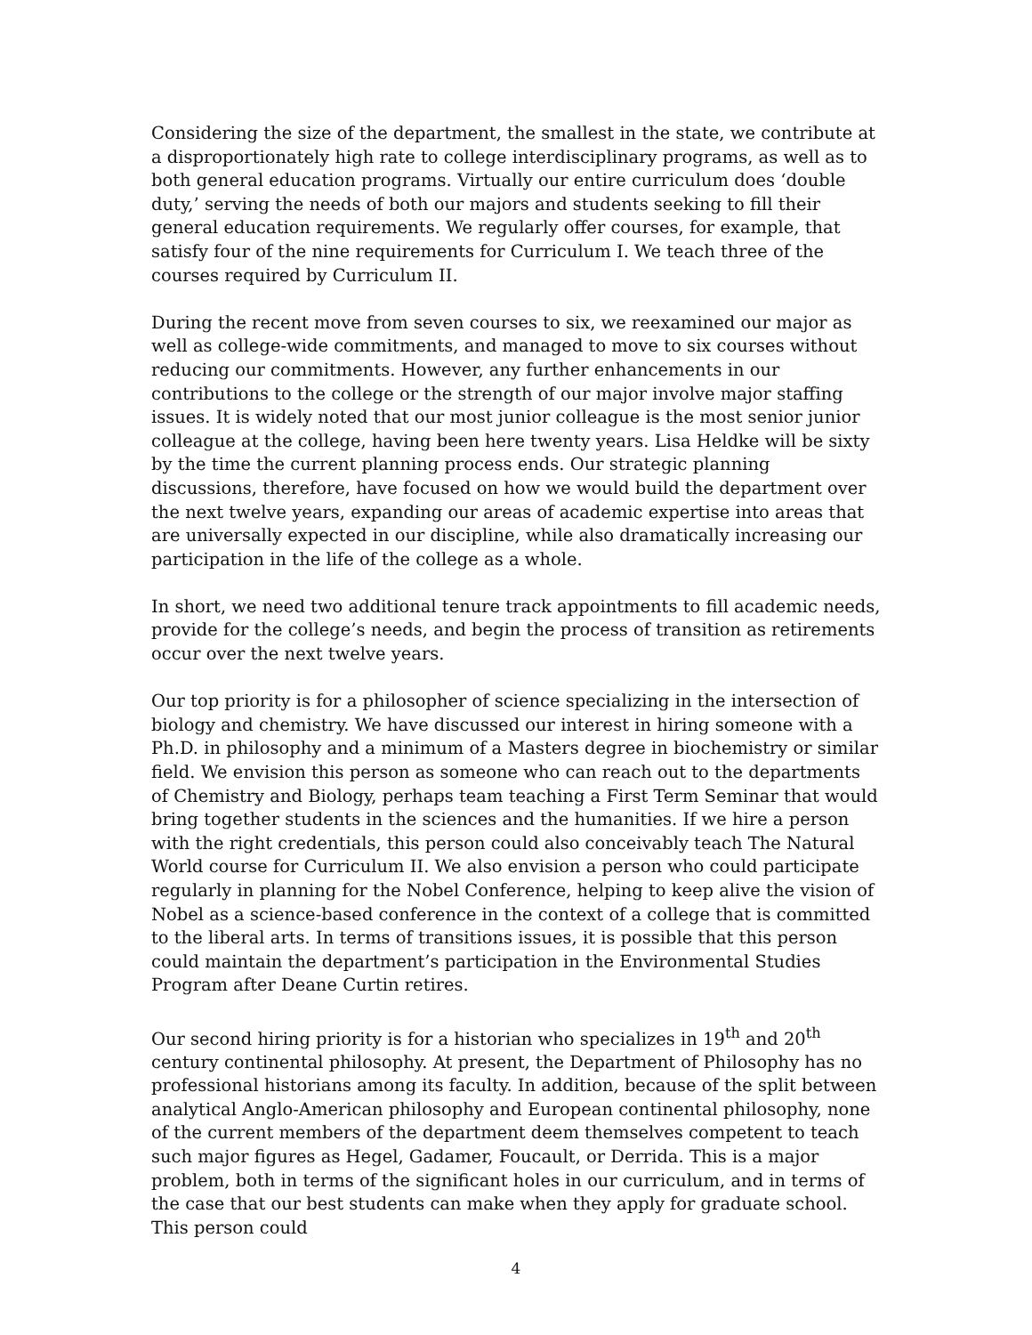Considering the size of the department, the smallest in the state, we contribute at a disproportionately high rate to college interdisciplinary programs, as well as to both general education programs. Virtually our entire curriculum does ‘double duty,’ serving the needs of both our majors and students seeking to fill their general education requirements. We regularly offer courses, for example, that satisfy four of the nine requirements for Curriculum I. We teach three of the courses required by Curriculum II.
During the recent move from seven courses to six, we reexamined our major as well as college-wide commitments, and managed to move to six courses without reducing our commitments. However, any further enhancements in our contributions to the college or the strength of our major involve major staffing issues. It is widely noted that our most junior colleague is the most senior junior colleague at the college, having been here twenty years. Lisa Heldke will be sixty by the time the current planning process ends. Our strategic planning discussions, therefore, have focused on how we would build the department over the next twelve years, expanding our areas of academic expertise into areas that are universally expected in our discipline, while also dramatically increasing our participation in the life of the college as a whole.
In short, we need two additional tenure track appointments to fill academic needs, provide for the college’s needs, and begin the process of transition as retirements occur over the next twelve years.
Our top priority is for a philosopher of science specializing in the intersection of biology and chemistry. We have discussed our interest in hiring someone with a Ph.D. in philosophy and a minimum of a Masters degree in biochemistry or similar field. We envision this person as someone who can reach out to the departments of Chemistry and Biology, perhaps team teaching a First Term Seminar that would bring together students in the sciences and the humanities. If we hire a person with the right credentials, this person could also conceivably teach The Natural World course for Curriculum II. We also envision a person who could participate regularly in planning for the Nobel Conference, helping to keep alive the vision of Nobel as a science-based conference in the context of a college that is committed to the liberal arts. In terms of transitions issues, it is possible that this person could maintain the department’s participation in the Environmental Studies Program after Deane Curtin retires.
Our second hiring priority is for a historian who specializes in 19<sup>th</sup> and 20<sup>th</sup> century continental philosophy. At present, the Department of Philosophy has no professional historians among its faculty. In addition, because of the split between analytical Anglo-American philosophy and European continental philosophy, none of the current members of the department deem themselves competent to teach such major figures as Hegel, Gadamer, Foucault, or Derrida. This is a major problem, both in terms of the significant holes in our curriculum, and in terms of the case that our best students can make when they apply for graduate school. This person could
4